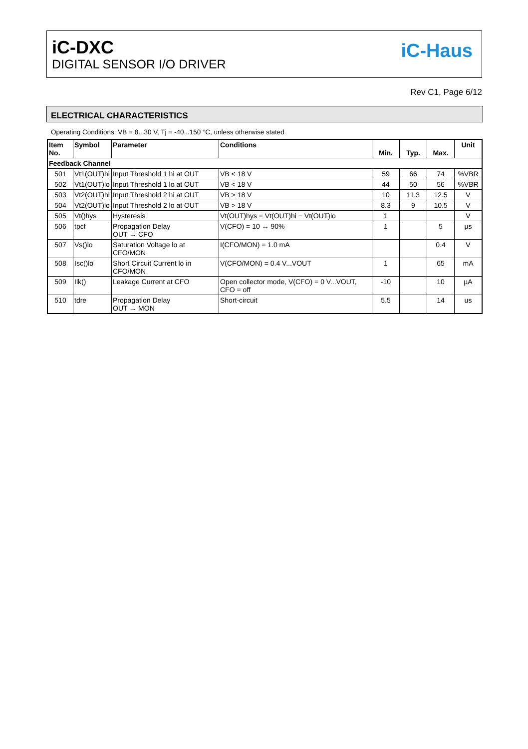iC-DXC
DIGITAL SENSOR I/O DRIVER
iC-Haus
Rev C1, Page 6/12
ELECTRICAL CHARACTERISTICS
Operating Conditions: VB = 8...30 V, Tj = -40...150 °C, unless otherwise stated
| Item No. | Symbol | Parameter | Conditions | Min. | Typ. | Max. | Unit |
| --- | --- | --- | --- | --- | --- | --- | --- |
| Feedback Channel | | | | | | | |
| 501 | Vt1(OUT)hi | Input Threshold 1 hi at OUT | VB < 18 V | 59 | 66 | 74 | %VBR |
| 502 | Vt1(OUT)lo | Input Threshold 1 lo at OUT | VB < 18 V | 44 | 50 | 56 | %VBR |
| 503 | Vt2(OUT)hi | Input Threshold 2 hi at OUT | VB > 18 V | 10 | 11.3 | 12.5 | V |
| 504 | Vt2(OUT)lo | Input Threshold 2 lo at OUT | VB > 18 V | 8.3 | 9 | 10.5 | V |
| 505 | Vt()hys | Hysteresis | Vt(OUT)hys = Vt(OUT)hi − Vt(OUT)lo | 1 | | | V |
| 506 | tpcf | Propagation Delay OUT → CFO | V(CFO) = 10 ↔ 90% | 1 | | 5 | µs |
| 507 | Vs()lo | Saturation Voltage lo at CFO/MON | I(CFO/MON) = 1.0 mA | | | 0.4 | V |
| 508 | Isc()lo | Short Circuit Current lo in CFO/MON | V(CFO/MON) = 0.4 V...VOUT | 1 | | 65 | mA |
| 509 | Ilk() | Leakage Current at CFO | Open collector mode, V(CFO) = 0 V...VOUT, CFO = off | -10 | | 10 | µA |
| 510 | tdre | Propagation Delay OUT → MON | Short-circuit | 5.5 | | 14 | us |